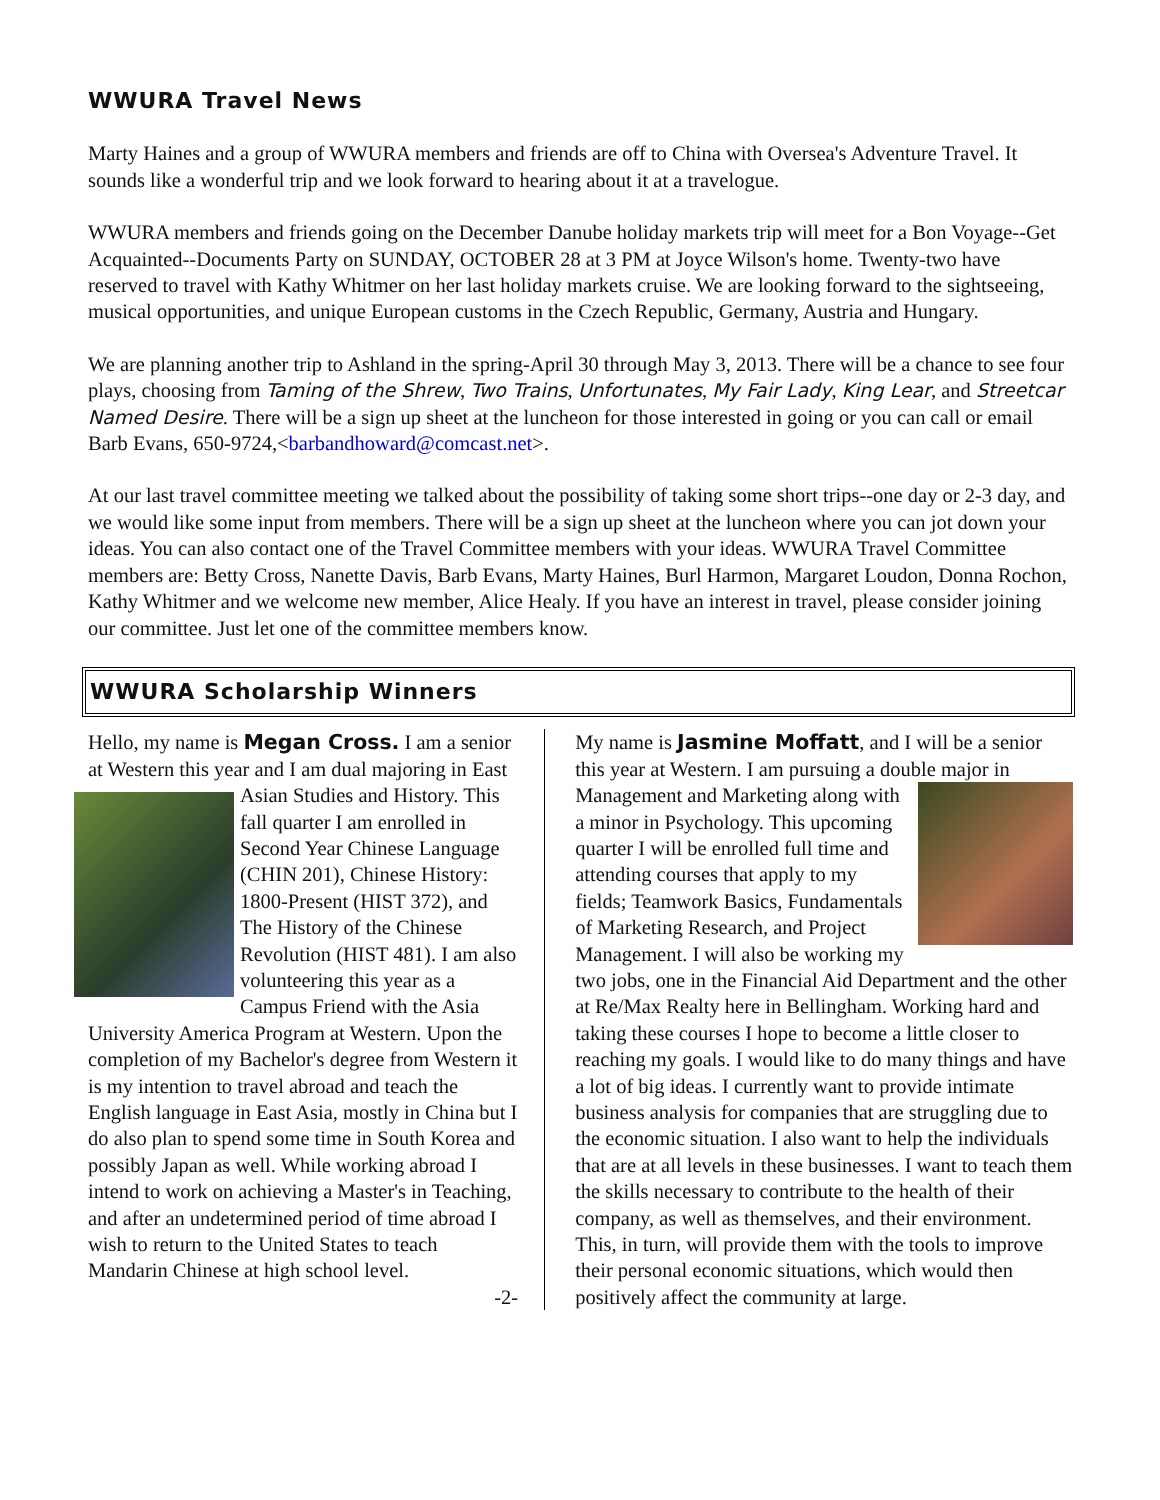WWURA Travel News
Marty Haines and a group of WWURA members and friends are off to China with Oversea's Adventure Travel. It sounds like a wonderful trip and we look forward to hearing about it at a travelogue.
WWURA members and friends going on the December Danube holiday markets trip will meet for a Bon Voyage--Get Acquainted--Documents Party on SUNDAY, OCTOBER 28 at 3 PM at Joyce Wilson's home. Twenty-two have reserved to travel with Kathy Whitmer on her last holiday markets cruise. We are looking forward to the sightseeing, musical opportunities, and unique European customs in the Czech Republic, Germany, Austria and Hungary.
We are planning another trip to Ashland in the spring-April 30 through May 3, 2013. There will be a chance to see four plays, choosing from Taming of the Shrew, Two Trains, Unfortunates, My Fair Lady, King Lear, and Streetcar Named Desire. There will be a sign up sheet at the luncheon for those interested in going or you can call or email Barb Evans, 650-9724,<barbandhoward@comcast.net>.
At our last travel committee meeting we talked about the possibility of taking some short trips--one day or 2-3 day, and we would like some input from members. There will be a sign up sheet at the luncheon where you can jot down your ideas. You can also contact one of the Travel Committee members with your ideas. WWURA Travel Committee members are: Betty Cross, Nanette Davis, Barb Evans, Marty Haines, Burl Harmon, Margaret Loudon, Donna Rochon, Kathy Whitmer and we welcome new member, Alice Healy. If you have an interest in travel, please consider joining our committee. Just let one of the committee members know.
WWURA Scholarship Winners
Hello, my name is Megan Cross. I am a senior at Western this year and I am dual majoring in East Asian Studies and History. This fall quarter I am enrolled in Second Year Chinese Language (CHIN 201), Chinese History: 1800-Present (HIST 372), and The History of the Chinese Revolution (HIST 481). I am also volunteering this year as a Campus Friend with the Asia University America Program at Western. Upon the completion of my Bachelor's degree from Western it is my intention to travel abroad and teach the English language in East Asia, mostly in China but I do also plan to spend some time in South Korea and possibly Japan as well. While working abroad I intend to work on achieving a Master's in Teaching, and after an undetermined period of time abroad I wish to return to the United States to teach Mandarin Chinese at high school level.
-2-
My name is Jasmine Moffatt, and I will be a senior this year at Western. I am pursuing a double major in Management and Marketing along with a minor in Psychology. This upcoming quarter I will be enrolled full time and attending courses that apply to my fields; Teamwork Basics, Fundamentals of Marketing Research, and Project Management. I will also be working my two jobs, one in the Financial Aid Department and the other at Re/Max Realty here in Bellingham. Working hard and taking these courses I hope to become a little closer to reaching my goals. I would like to do many things and have a lot of big ideas. I currently want to provide intimate business analysis for companies that are struggling due to the economic situation. I also want to help the individuals that are at all levels in these businesses. I want to teach them the skills necessary to contribute to the health of their company, as well as themselves, and their environment. This, in turn, will provide them with the tools to improve their personal economic situations, which would then positively affect the community at large.